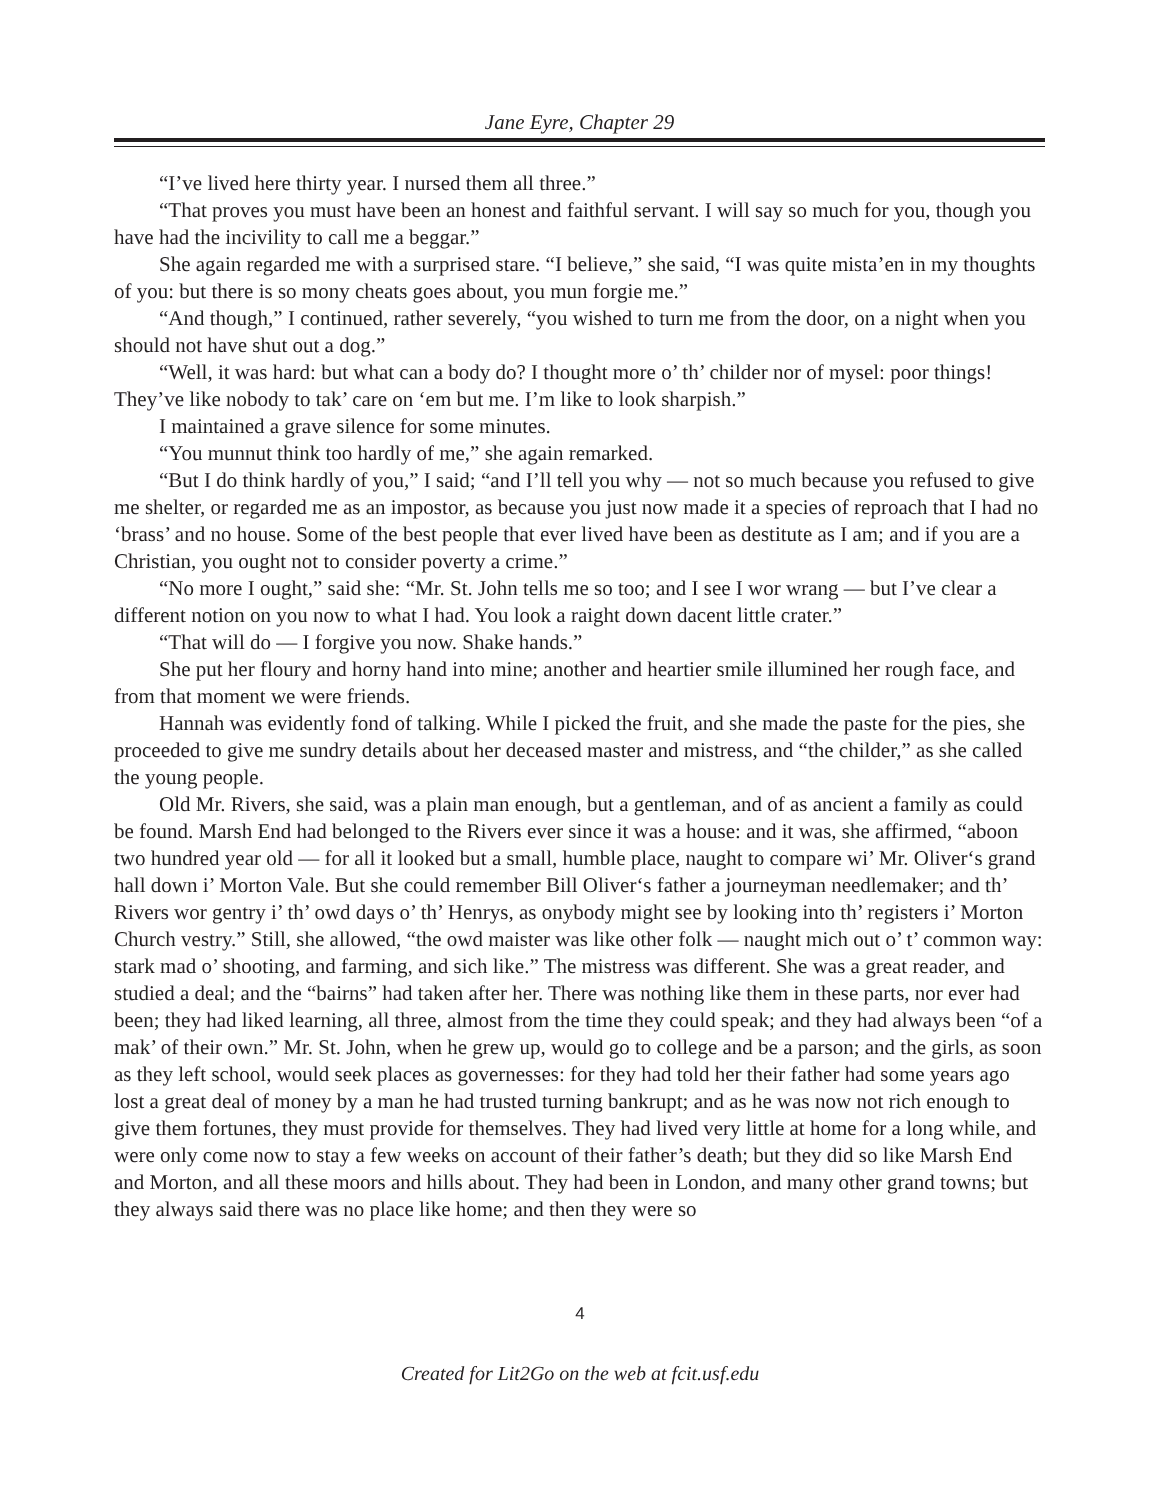Jane Eyre, Chapter 29
“I’ve lived here thirty year. I nursed them all three.”
“That proves you must have been an honest and faithful servant. I will say so much for you, though you have had the incivility to call me a beggar.”
She again regarded me with a surprised stare. “I believe,” she said, “I was quite mista’en in my thoughts of you: but there is so mony cheats goes about, you mun forgie me.”
“And though,” I continued, rather severely, “you wished to turn me from the door, on a night when you should not have shut out a dog.”
“Well, it was hard: but what can a body do? I thought more o’ th’ childer nor of mysel: poor things! They’ve like nobody to tak’ care on ‘em but me. I’m like to look sharpish.”
I maintained a grave silence for some minutes.
“You munnut think too hardly of me,” she again remarked.
“But I do think hardly of you,” I said; “and I’ll tell you why — not so much because you refused to give me shelter, or regarded me as an impostor, as because you just now made it a species of reproach that I had no ‘brass’ and no house. Some of the best people that ever lived have been as destitute as I am; and if you are a Christian, you ought not to consider poverty a crime.”
“No more I ought,” said she: “Mr. St. John tells me so too; and I see I wor wrang — but I’ve clear a different notion on you now to what I had. You look a raight down dacent little crater.”
“That will do — I forgive you now. Shake hands.”
She put her floury and horny hand into mine; another and heartier smile illumined her rough face, and from that moment we were friends.
Hannah was evidently fond of talking. While I picked the fruit, and she made the paste for the pies, she proceeded to give me sundry details about her deceased master and mistress, and “the childer,” as she called the young people.
Old Mr. Rivers, she said, was a plain man enough, but a gentleman, and of as ancient a family as could be found. Marsh End had belonged to the Rivers ever since it was a house: and it was, she affirmed, “aboon two hundred year old — for all it looked but a small, humble place, naught to compare wi’ Mr. Oliver‘s grand hall down i’ Morton Vale. But she could remember Bill Oliver‘s father a journeyman needlemaker; and th’ Rivers wor gentry i’ th’ owd days o’ th’ Henrys, as onybody might see by looking into th’ registers i’ Morton Church vestry.” Still, she allowed, “the owd maister was like other folk — naught mich out o’ t’ common way: stark mad o’ shooting, and farming, and sich like.” The mistress was different. She was a great reader, and studied a deal; and the “bairns” had taken after her. There was nothing like them in these parts, nor ever had been; they had liked learning, all three, almost from the time they could speak; and they had always been “of a mak’ of their own.” Mr. St. John, when he grew up, would go to college and be a parson; and the girls, as soon as they left school, would seek places as governesses: for they had told her their father had some years ago lost a great deal of money by a man he had trusted turning bankrupt; and as he was now not rich enough to give them fortunes, they must provide for themselves. They had lived very little at home for a long while, and were only come now to stay a few weeks on account of their father’s death; but they did so like Marsh End and Morton, and all these moors and hills about. They had been in London, and many other grand towns; but they always said there was no place like home; and then they were so
4
Created for Lit2Go on the web at fcit.usf.edu